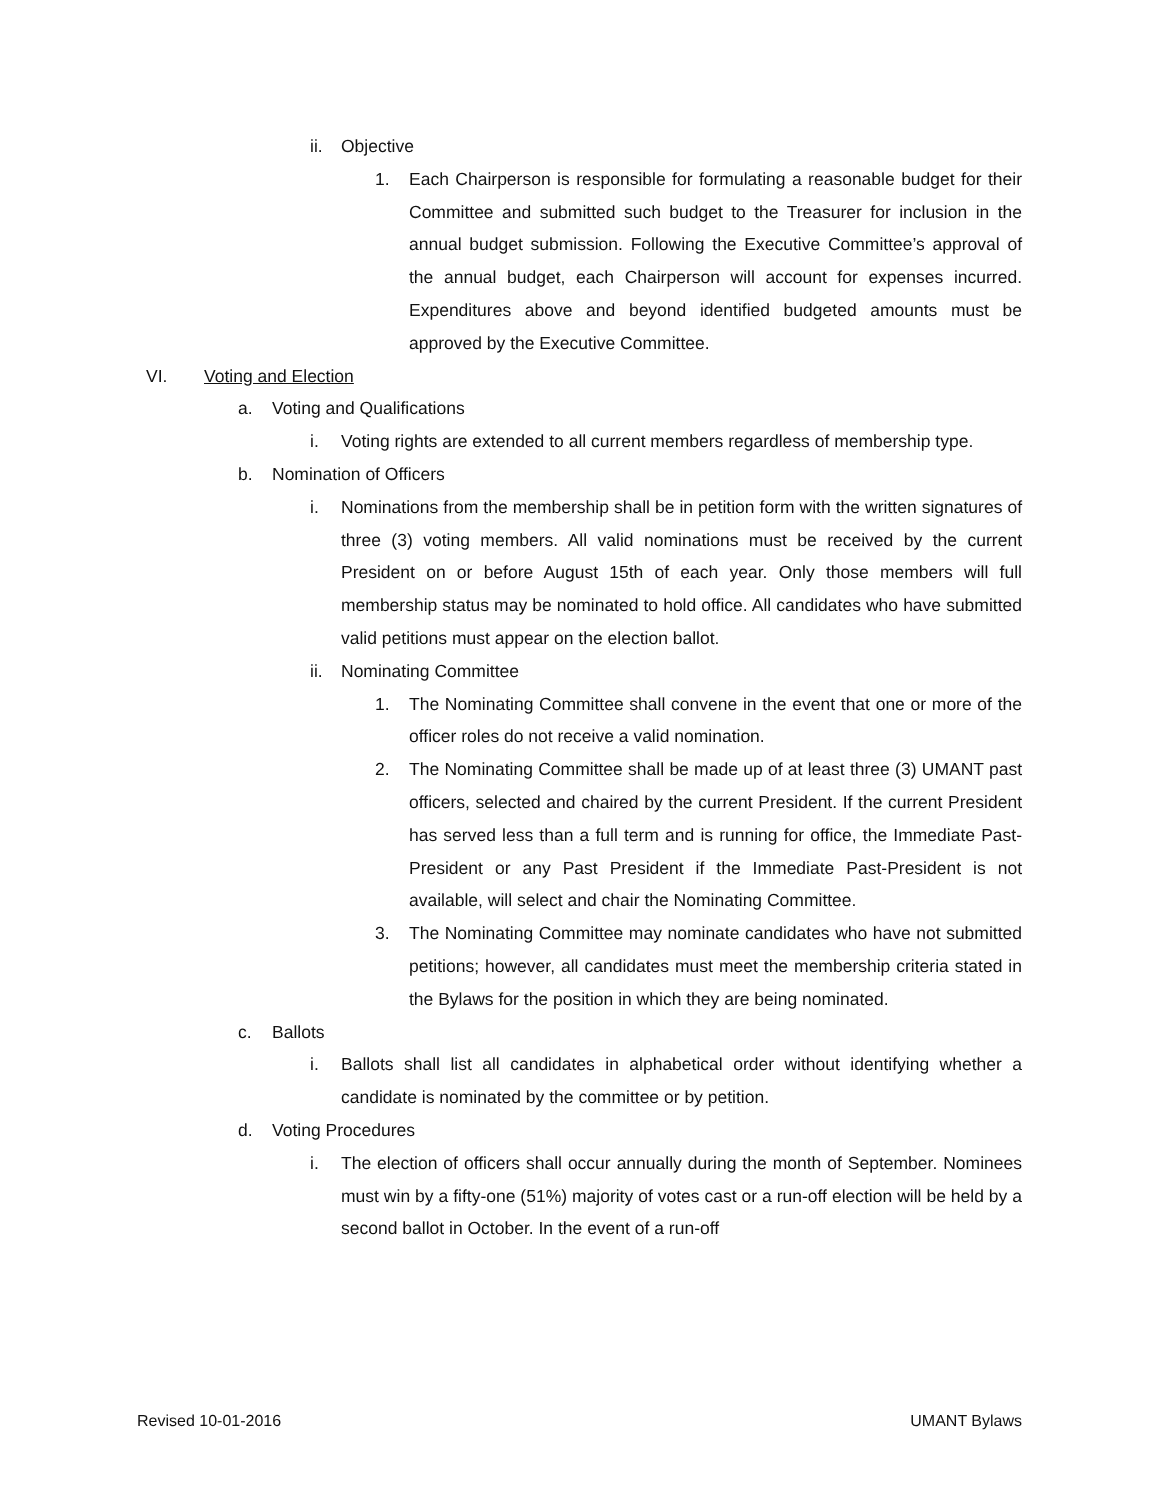ii. Objective
1. Each Chairperson is responsible for formulating a reasonable budget for their Committee and submitted such budget to the Treasurer for inclusion in the annual budget submission. Following the Executive Committee’s approval of the annual budget, each Chairperson will account for expenses incurred. Expenditures above and beyond identified budgeted amounts must be approved by the Executive Committee.
VI. Voting and Election
a. Voting and Qualifications
i. Voting rights are extended to all current members regardless of membership type.
b. Nomination of Officers
i. Nominations from the membership shall be in petition form with the written signatures of three (3) voting members. All valid nominations must be received by the current President on or before August 15th of each year. Only those members will full membership status may be nominated to hold office. All candidates who have submitted valid petitions must appear on the election ballot.
ii. Nominating Committee
1. The Nominating Committee shall convene in the event that one or more of the officer roles do not receive a valid nomination.
2. The Nominating Committee shall be made up of at least three (3) UMANT past officers, selected and chaired by the current President. If the current President has served less than a full term and is running for office, the Immediate Past-President or any Past President if the Immediate Past-President is not available, will select and chair the Nominating Committee.
3. The Nominating Committee may nominate candidates who have not submitted petitions; however, all candidates must meet the membership criteria stated in the Bylaws for the position in which they are being nominated.
c. Ballots
i. Ballots shall list all candidates in alphabetical order without identifying whether a candidate is nominated by the committee or by petition.
d. Voting Procedures
i. The election of officers shall occur annually during the month of September. Nominees must win by a fifty-one (51%) majority of votes cast or a run-off election will be held by a second ballot in October. In the event of a run-off
Revised 10-01-2016 UMANT Bylaws